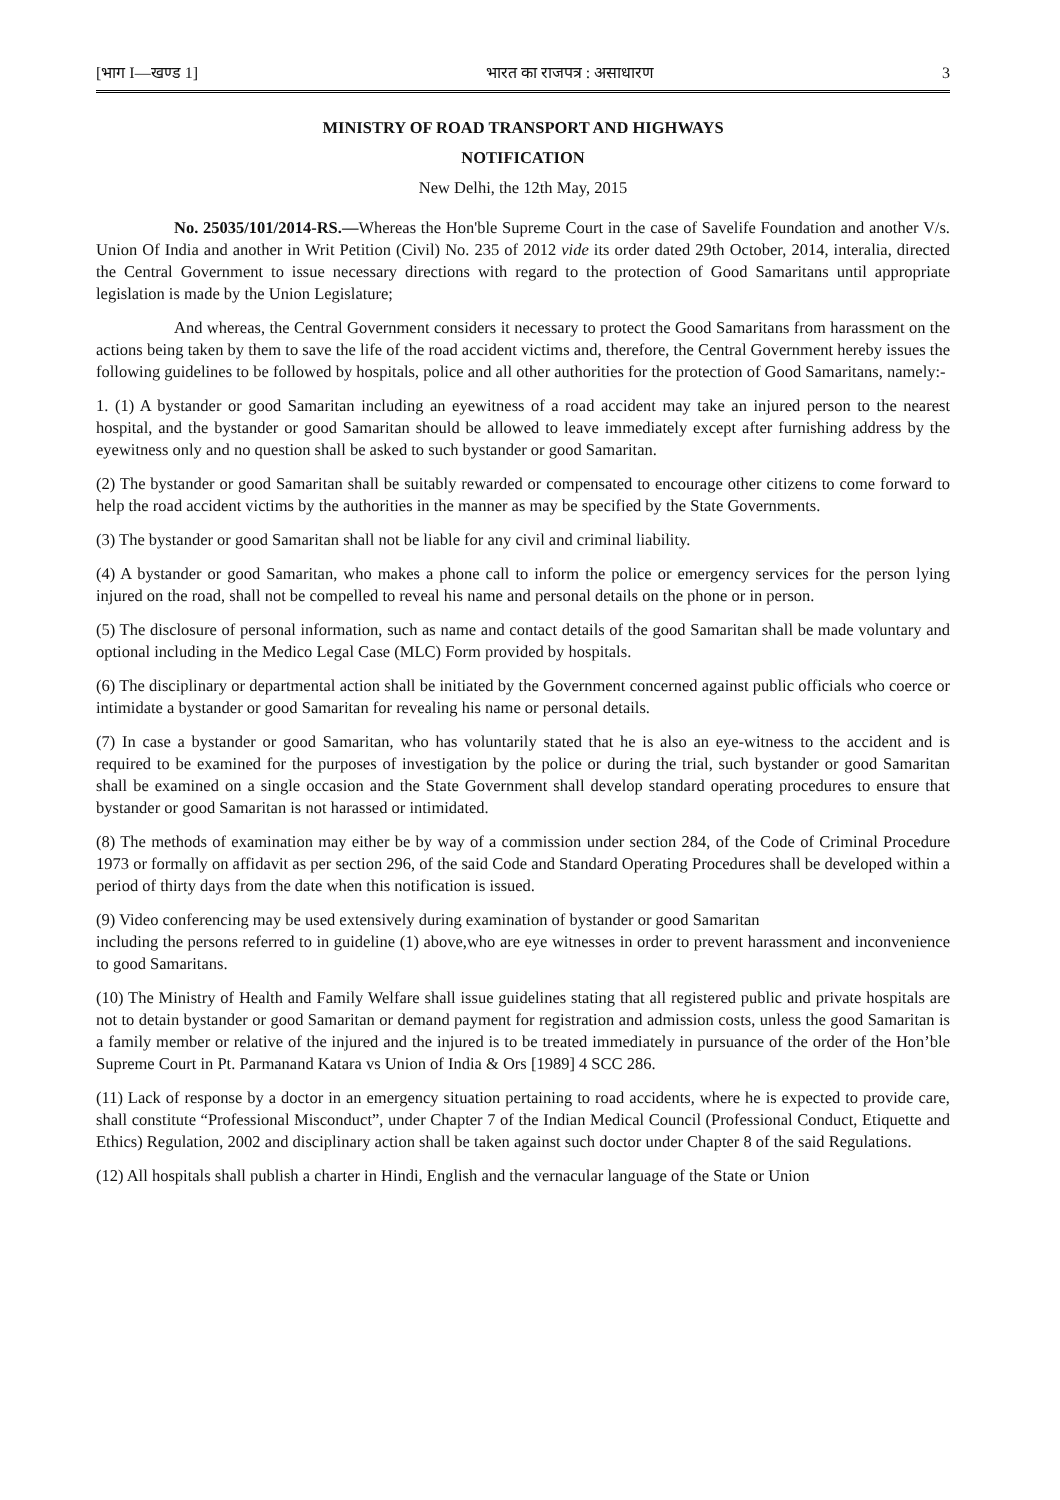[भाग I—खण्ड 1] भारत का राजपत्र : असाधारण 3
MINISTRY OF ROAD TRANSPORT AND HIGHWAYS
NOTIFICATION
New Delhi, the 12th May, 2015
No. 25035/101/2014-RS.—Whereas the Hon'ble Supreme Court in the case of Savelife Foundation and another V/s. Union Of India and another in Writ Petition (Civil) No. 235 of 2012 vide its order dated 29th October, 2014, interalia, directed the Central Government to issue necessary directions with regard to the protection of Good Samaritans until appropriate legislation is made by the Union Legislature;
And whereas, the Central Government considers it necessary to protect the Good Samaritans from harassment on the actions being taken by them to save the life of the road accident victims and, therefore, the Central Government hereby issues the following guidelines to be followed by hospitals, police and all other authorities for the protection of Good Samaritans, namely:-
1. (1) A bystander or good Samaritan including an eyewitness of a road accident may take an injured person to the nearest hospital, and the bystander or good Samaritan should be allowed to leave immediately except after furnishing address by the eyewitness only and no question shall be asked to such bystander or good Samaritan.
(2) The bystander or good Samaritan shall be suitably rewarded or compensated to encourage other citizens to come forward to help the road accident victims by the authorities in the manner as may be specified by the State Governments.
(3) The bystander or good Samaritan shall not be liable for any civil and criminal liability.
(4) A bystander or good Samaritan, who makes a phone call to inform the police or emergency services for the person lying injured on the road, shall not be compelled to reveal his name and personal details on the phone or in person.
(5) The disclosure of personal information, such as name and contact details of the good Samaritan shall be made voluntary and optional including in the Medico Legal Case (MLC) Form provided by hospitals.
(6) The disciplinary or departmental action shall be initiated by the Government concerned against public officials who coerce or intimidate a bystander or good Samaritan for revealing his name or personal details.
(7) In case a bystander or good Samaritan, who has voluntarily stated that he is also an eye-witness to the accident and is required to be examined for the purposes of investigation by the police or during the trial, such bystander or good Samaritan shall be examined on a single occasion and the State Government shall develop standard operating procedures to ensure that bystander or good Samaritan is not harassed or intimidated.
(8) The methods of examination may either be by way of a commission under section 284, of the Code of Criminal Procedure 1973 or formally on affidavit as per section 296, of the said Code and Standard Operating Procedures shall be developed within a period of thirty days from the date when this notification is issued.
(9) Video conferencing may be used extensively during examination of bystander or good Samaritan
including the persons referred to in guideline (1) above,who are eye witnesses in order to prevent harassment and inconvenience to good Samaritans.
(10) The Ministry of Health and Family Welfare shall issue guidelines stating that all registered public and private hospitals are not to detain bystander or good Samaritan or demand payment for registration and admission costs, unless the good Samaritan is a family member or relative of the injured and the injured is to be treated immediately in pursuance of the order of the Hon’ble Supreme Court in Pt. Parmanand Katara vs Union of India & Ors [1989] 4 SCC 286.
(11) Lack of response by a doctor in an emergency situation pertaining to road accidents, where he is expected to provide care, shall constitute “Professional Misconduct”, under Chapter 7 of the Indian Medical Council (Professional Conduct, Etiquette and Ethics) Regulation, 2002 and disciplinary action shall be taken against such doctor under Chapter 8 of the said Regulations.
(12) All hospitals shall publish a charter in Hindi, English and the vernacular language of the State or Union